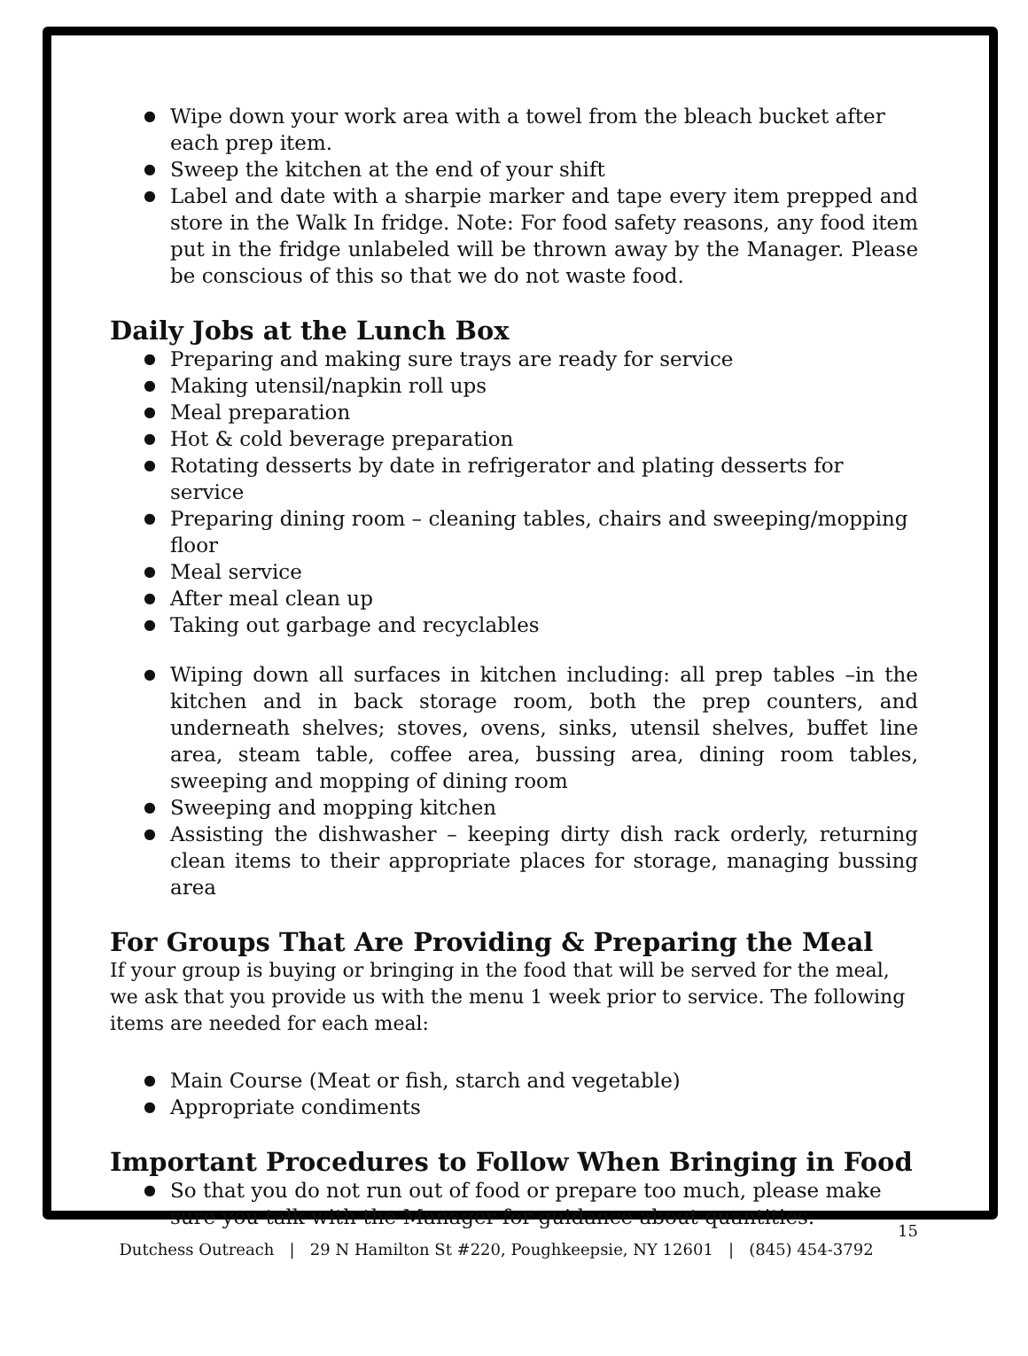Wipe down your work area with a towel from the bleach bucket after each prep item.
Sweep the kitchen at the end of your shift
Label and date with a sharpie marker and tape every item prepped and store in the Walk In fridge. Note: For food safety reasons, any food item put in the fridge unlabeled will be thrown away by the Manager. Please be conscious of this so that we do not waste food.
Daily Jobs at the Lunch Box
Preparing and making sure trays are ready for service
Making utensil/napkin roll ups
Meal preparation
Hot & cold beverage preparation
Rotating desserts by date in refrigerator and plating desserts for service
Preparing dining room – cleaning tables, chairs and sweeping/mopping floor
Meal service
After meal clean up
Taking out garbage and recyclables
Wiping down all surfaces in kitchen including: all prep tables –in the kitchen and in back storage room, both the prep counters, and underneath shelves; stoves, ovens, sinks, utensil shelves, buffet line area, steam table, coffee area, bussing area, dining room tables, sweeping and mopping of dining room
Sweeping and mopping kitchen
Assisting the dishwasher – keeping dirty dish rack orderly, returning clean items to their appropriate places for storage, managing bussing area
For Groups That Are Providing & Preparing the Meal
If your group is buying or bringing in the food that will be served for the meal, we ask that you provide us with the menu 1 week prior to service. The following items are needed for each meal:
Main Course (Meat or fish, starch and vegetable)
Appropriate condiments
Important Procedures to Follow When Bringing in Food
So that you do not run out of food or prepare too much, please make sure you talk with the Manager for guidance about quantities.
15
Dutchess Outreach | 29 N Hamilton St #220, Poughkeepsie, NY 12601 | (845) 454-3792